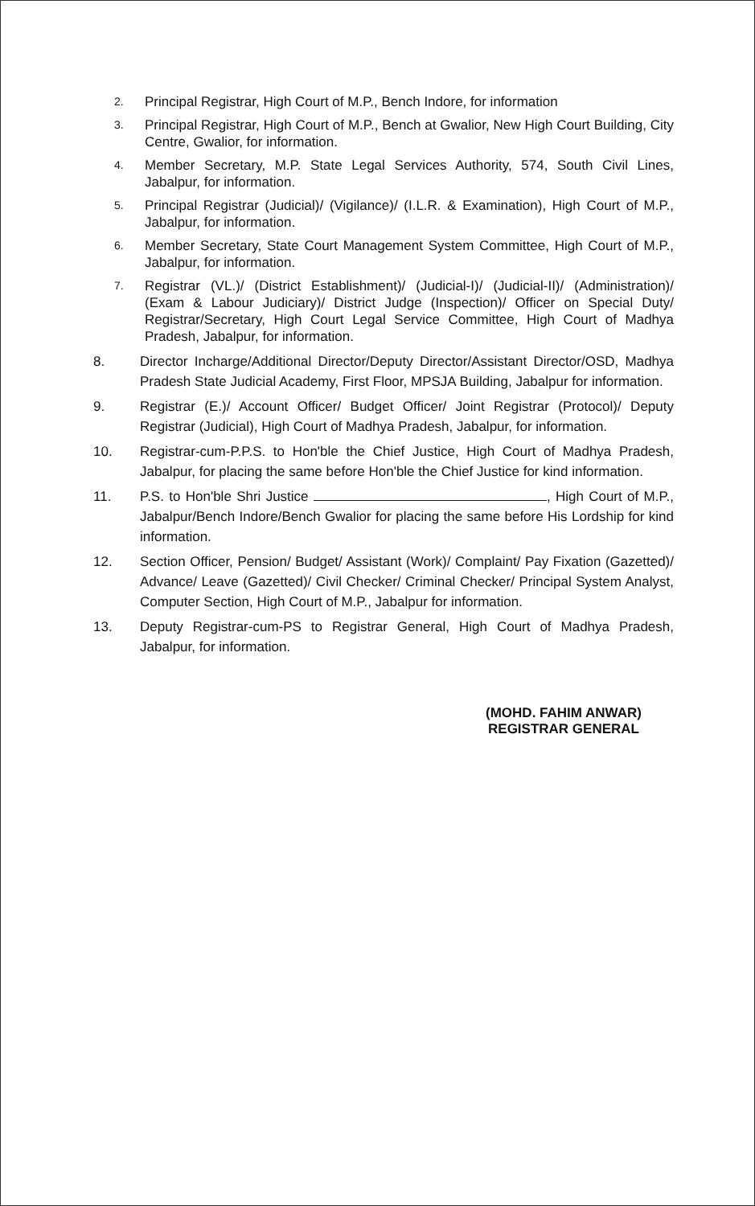2. Principal Registrar, High Court of M.P., Bench Indore, for information
3. Principal Registrar, High Court of M.P., Bench at Gwalior, New High Court Building, City Centre, Gwalior, for information.
4. Member Secretary, M.P. State Legal Services Authority, 574, South Civil Lines, Jabalpur, for information.
5. Principal Registrar (Judicial)/ (Vigilance)/ (I.L.R. & Examination), High Court of M.P., Jabalpur, for information.
6. Member Secretary, State Court Management System Committee, High Court of M.P., Jabalpur, for information.
7. Registrar (VL.)/ (District Establishment)/ (Judicial-I)/ (Judicial-II)/ (Administration)/ (Exam & Labour Judiciary)/ District Judge (Inspection)/ Officer on Special Duty/ Registrar/Secretary, High Court Legal Service Committee, High Court of Madhya Pradesh, Jabalpur, for information.
8. Director Incharge/Additional Director/Deputy Director/Assistant Director/OSD, Madhya Pradesh State Judicial Academy, First Floor, MPSJA Building, Jabalpur for information.
9. Registrar (E.)/ Account Officer/ Budget Officer/ Joint Registrar (Protocol)/ Deputy Registrar (Judicial), High Court of Madhya Pradesh, Jabalpur, for information.
10. Registrar-cum-P.P.S. to Hon'ble the Chief Justice, High Court of Madhya Pradesh, Jabalpur, for placing the same before Hon'ble the Chief Justice for kind information.
11. P.S. to Hon'ble Shri Justice , High Court of M.P., Jabalpur/Bench Indore/Bench Gwalior for placing the same before His Lordship for kind information.
12. Section Officer, Pension/ Budget/ Assistant (Work)/ Complaint/ Pay Fixation (Gazetted)/ Advance/ Leave (Gazetted)/ Civil Checker/ Criminal Checker/ Principal System Analyst, Computer Section, High Court of M.P., Jabalpur for information.
13. Deputy Registrar-cum-PS to Registrar General, High Court of Madhya Pradesh, Jabalpur, for information.
(MOHD. FAHIM ANWAR)
REGISTRAR GENERAL